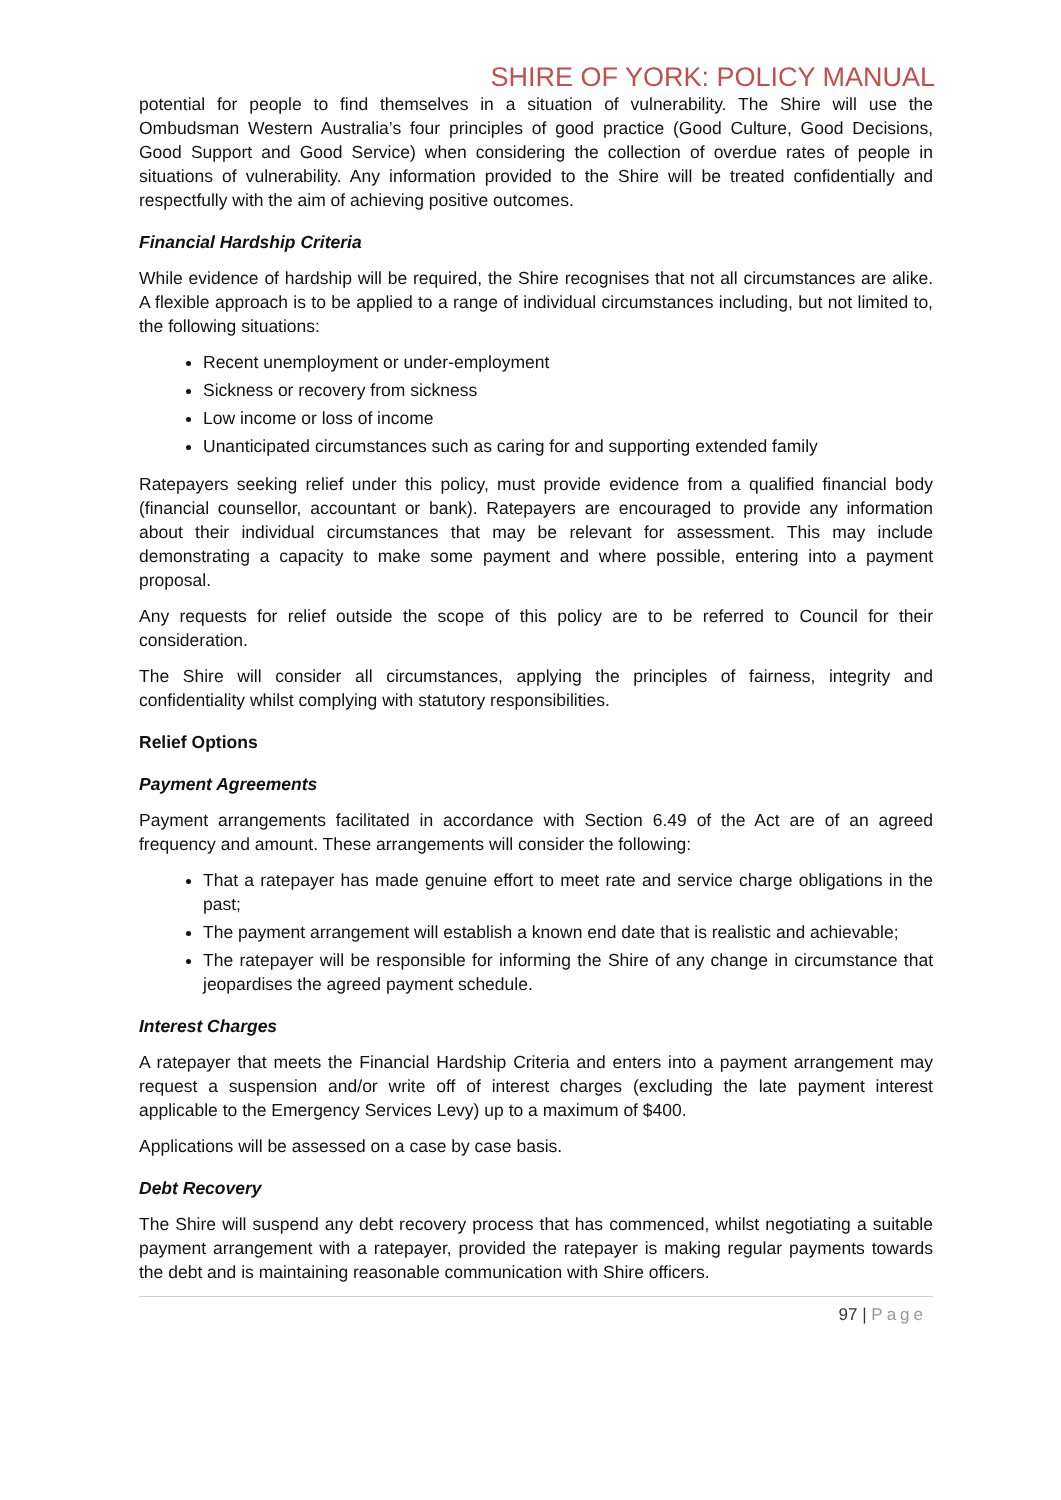SHIRE OF YORK: POLICY MANUAL
potential for people to find themselves in a situation of vulnerability. The Shire will use the Ombudsman Western Australia’s four principles of good practice (Good Culture, Good Decisions, Good Support and Good Service) when considering the collection of overdue rates of people in situations of vulnerability. Any information provided to the Shire will be treated confidentially and respectfully with the aim of achieving positive outcomes.
Financial Hardship Criteria
While evidence of hardship will be required, the Shire recognises that not all circumstances are alike. A flexible approach is to be applied to a range of individual circumstances including, but not limited to, the following situations:
Recent unemployment or under-employment
Sickness or recovery from sickness
Low income or loss of income
Unanticipated circumstances such as caring for and supporting extended family
Ratepayers seeking relief under this policy, must provide evidence from a qualified financial body (financial counsellor, accountant or bank). Ratepayers are encouraged to provide any information about their individual circumstances that may be relevant for assessment. This may include demonstrating a capacity to make some payment and where possible, entering into a payment proposal.
Any requests for relief outside the scope of this policy are to be referred to Council for their consideration.
The Shire will consider all circumstances, applying the principles of fairness, integrity and confidentiality whilst complying with statutory responsibilities.
Relief Options
Payment Agreements
Payment arrangements facilitated in accordance with Section 6.49 of the Act are of an agreed frequency and amount. These arrangements will consider the following:
That a ratepayer has made genuine effort to meet rate and service charge obligations in the past;
The payment arrangement will establish a known end date that is realistic and achievable;
The ratepayer will be responsible for informing the Shire of any change in circumstance that jeopardises the agreed payment schedule.
Interest Charges
A ratepayer that meets the Financial Hardship Criteria and enters into a payment arrangement may request a suspension and/or write off of interest charges (excluding the late payment interest applicable to the Emergency Services Levy) up to a maximum of $400.
Applications will be assessed on a case by case basis.
Debt Recovery
The Shire will suspend any debt recovery process that has commenced, whilst negotiating a suitable payment arrangement with a ratepayer, provided the ratepayer is making regular payments towards the debt and is maintaining reasonable communication with Shire officers.
97 | Page